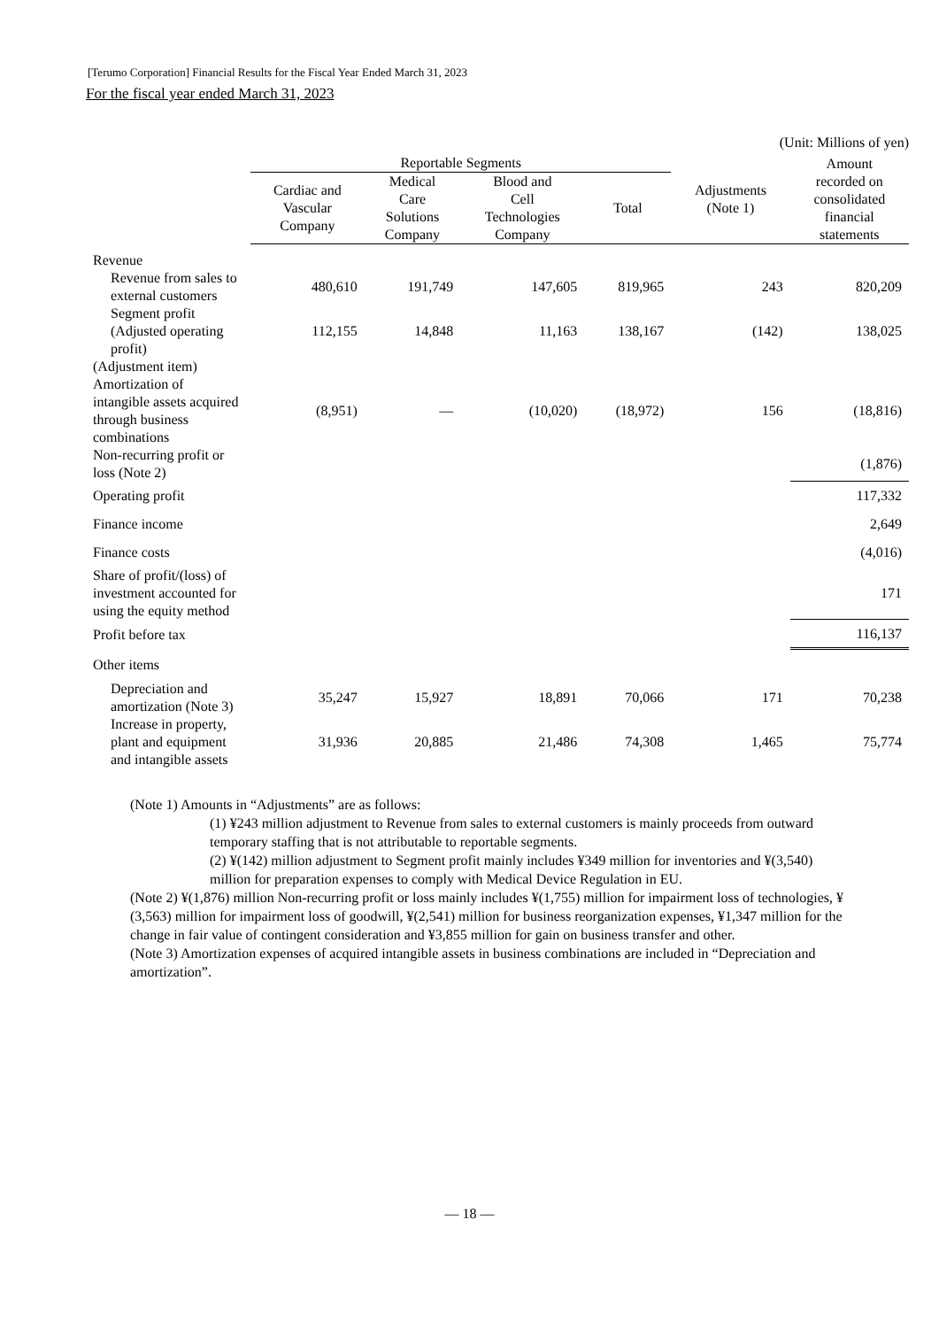[Terumo Corporation] Financial Results for the Fiscal Year Ended March 31, 2023
For the fiscal year ended March 31, 2023
(Unit: Millions of yen)
| | Reportable Segments | | | | Adjustments (Note 1) | Amount recorded on consolidated financial statements |
| --- | --- | --- | --- | --- | --- | --- |
| | Cardiac and Vascular Company | Medical Care Solutions Company | Blood and Cell Technologies Company | Total | | |
| Revenue | | | | | | |
| Revenue from sales to external customers | 480,610 | 191,749 | 147,605 | 819,965 | 243 | 820,209 |
| Segment profit (Adjusted operating profit) | 112,155 | 14,848 | 11,163 | 138,167 | (142) | 138,025 |
| (Adjustment item) | | | | | | |
| Amortization of intangible assets acquired through business combinations | (8,951) | — | (10,020) | (18,972) | 156 | (18,816) |
| Non-recurring profit or loss (Note 2) | | | | | | (1,876) |
| Operating profit | | | | | | 117,332 |
| Finance income | | | | | | 2,649 |
| Finance costs | | | | | | (4,016) |
| Share of profit/(loss) of investment accounted for using the equity method | | | | | | 171 |
| Profit before tax | | | | | | 116,137 |
| Other items | | | | | | |
| Depreciation and amortization (Note 3) | 35,247 | 15,927 | 18,891 | 70,066 | 171 | 70,238 |
| Increase in property, plant and equipment and intangible assets | 31,936 | 20,885 | 21,486 | 74,308 | 1,465 | 75,774 |
(Note 1) Amounts in “Adjustments” are as follows:
(1) ¥243 million adjustment to Revenue from sales to external customers is mainly proceeds from outward temporary staffing that is not attributable to reportable segments.
(2) ¥(142) million adjustment to Segment profit mainly includes ¥349 million for inventories and ¥(3,540) million for preparation expenses to comply with Medical Device Regulation in EU.
(Note 2) ¥(1,876) million Non-recurring profit or loss mainly includes ¥(1,755) million for impairment loss of technologies, ¥(3,563) million for impairment loss of goodwill, ¥(2,541) million for business reorganization expenses, ¥1,347 million for the change in fair value of contingent consideration and ¥3,855 million for gain on business transfer and other.
(Note 3) Amortization expenses of acquired intangible assets in business combinations are included in “Depreciation and amortization”.
— 18 —